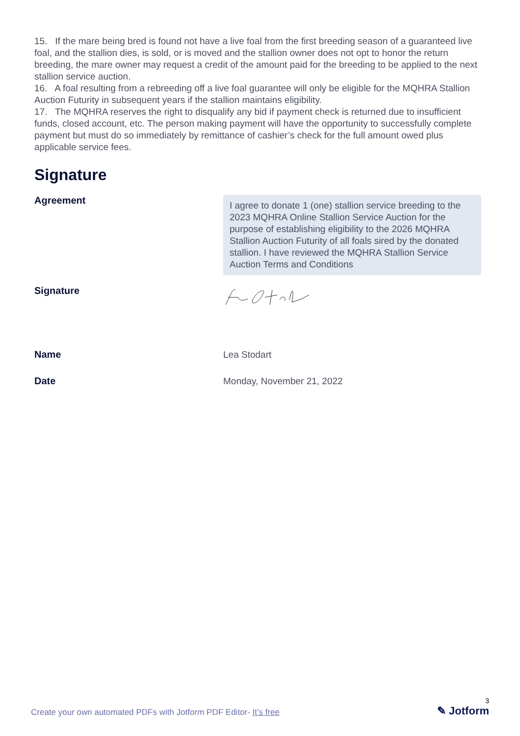15. If the mare being bred is found not have a live foal from the first breeding season of a guaranteed live foal, and the stallion dies, is sold, or is moved and the stallion owner does not opt to honor the return breeding, the mare owner may request a credit of the amount paid for the breeding to be applied to the next stallion service auction.
16. A foal resulting from a rebreeding off a live foal guarantee will only be eligible for the MQHRA Stallion Auction Futurity in subsequent years if the stallion maintains eligibility.
17. The MQHRA reserves the right to disqualify any bid if payment check is returned due to insufficient funds, closed account, etc. The person making payment will have the opportunity to successfully complete payment but must do so immediately by remittance of cashier’s check for the full amount owed plus applicable service fees.
Signature
Agreement
I agree to donate 1 (one) stallion service breeding to the 2023 MQHRA Online Stallion Service Auction for the purpose of establishing eligibility to the 2026 MQHRA Stallion Auction Futurity of all foals sired by the donated stallion. I have reviewed the MQHRA Stallion Service Auction Terms and Conditions
Signature
Name
Lea Stodart
Date
Monday, November 21, 2022
Create your own automated PDFs with Jotform PDF Editor- It’s free
3
✎ Jotform